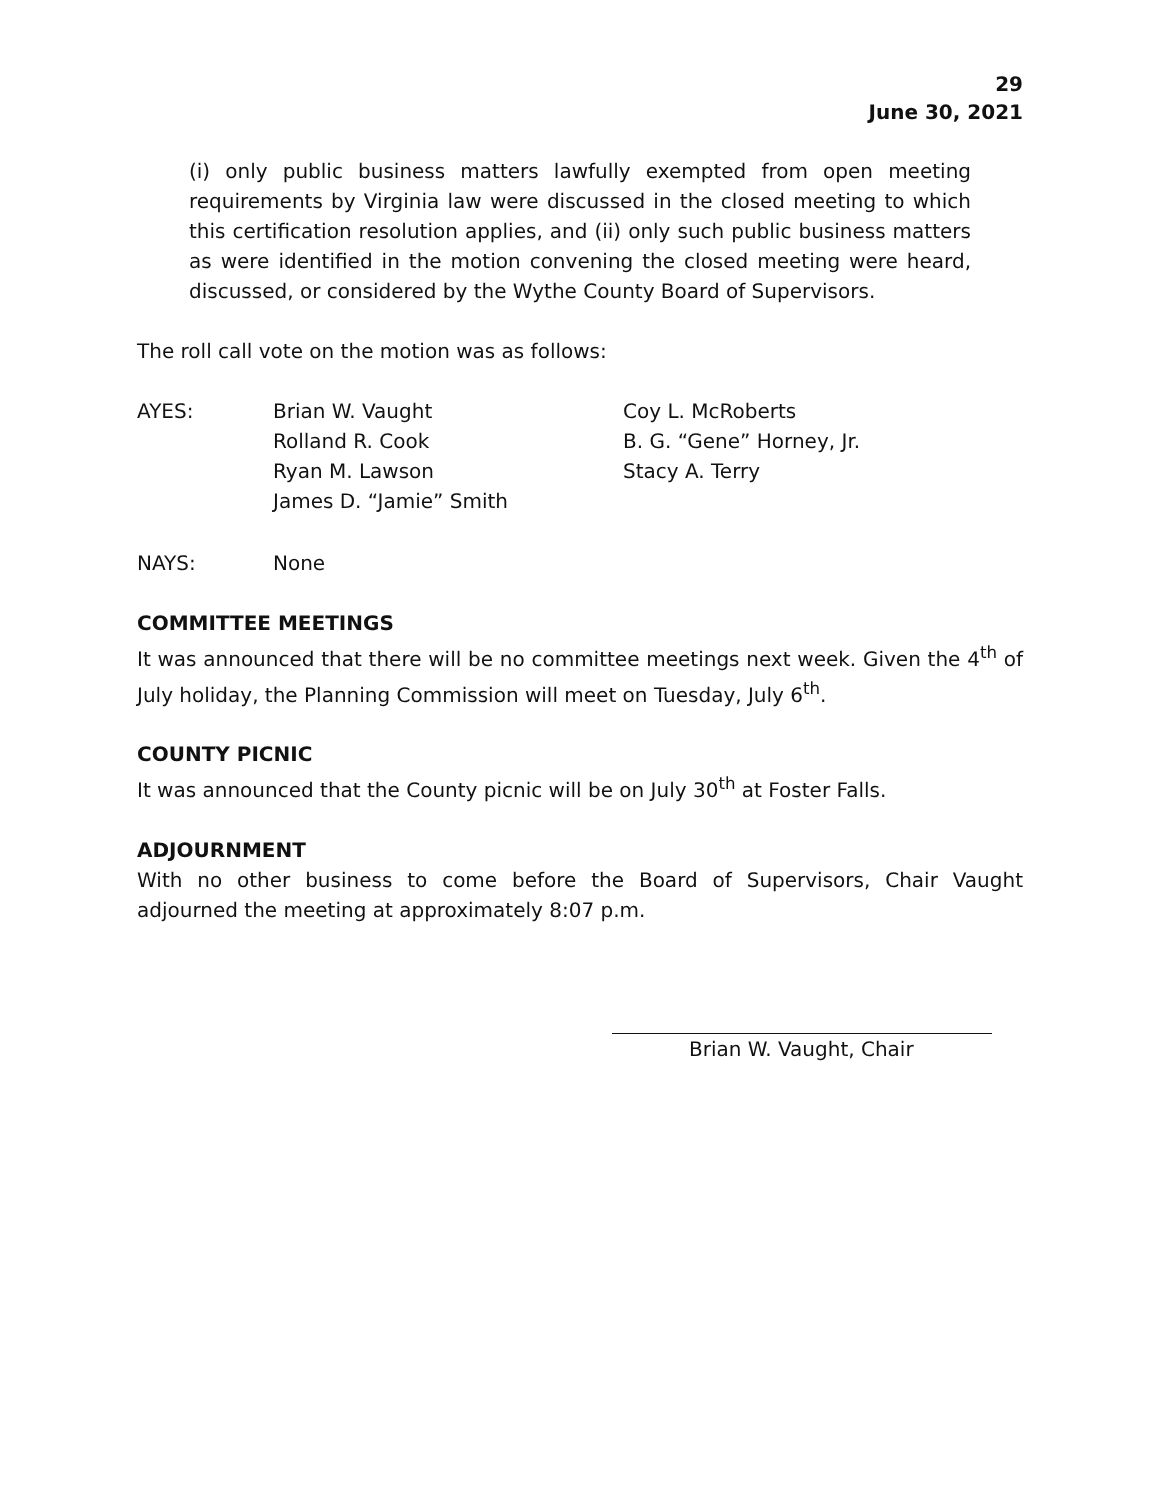29
June 30, 2021
(i) only public business matters lawfully exempted from open meeting requirements by Virginia law were discussed in the closed meeting to which this certification resolution applies, and (ii) only such public business matters as were identified in the motion convening the closed meeting were heard, discussed, or considered by the Wythe County Board of Supervisors.
The roll call vote on the motion was as follows:
AYES: Brian W. Vaught
Rolland R. Cook
Ryan M. Lawson
James D. “Jamie” Smith
Coy L. McRoberts
B. G. “Gene” Horney, Jr.
Stacy A. Terry
NAYS: None
COMMITTEE MEETINGS
It was announced that there will be no committee meetings next week. Given the 4<sup>th</sup> of July holiday, the Planning Commission will meet on Tuesday, July 6<sup>th</sup>.
COUNTY PICNIC
It was announced that the County picnic will be on July 30<sup>th</sup> at Foster Falls.
ADJOURNMENT
With no other business to come before the Board of Supervisors, Chair Vaught adjourned the meeting at approximately 8:07 p.m.
Brian W. Vaught, Chair